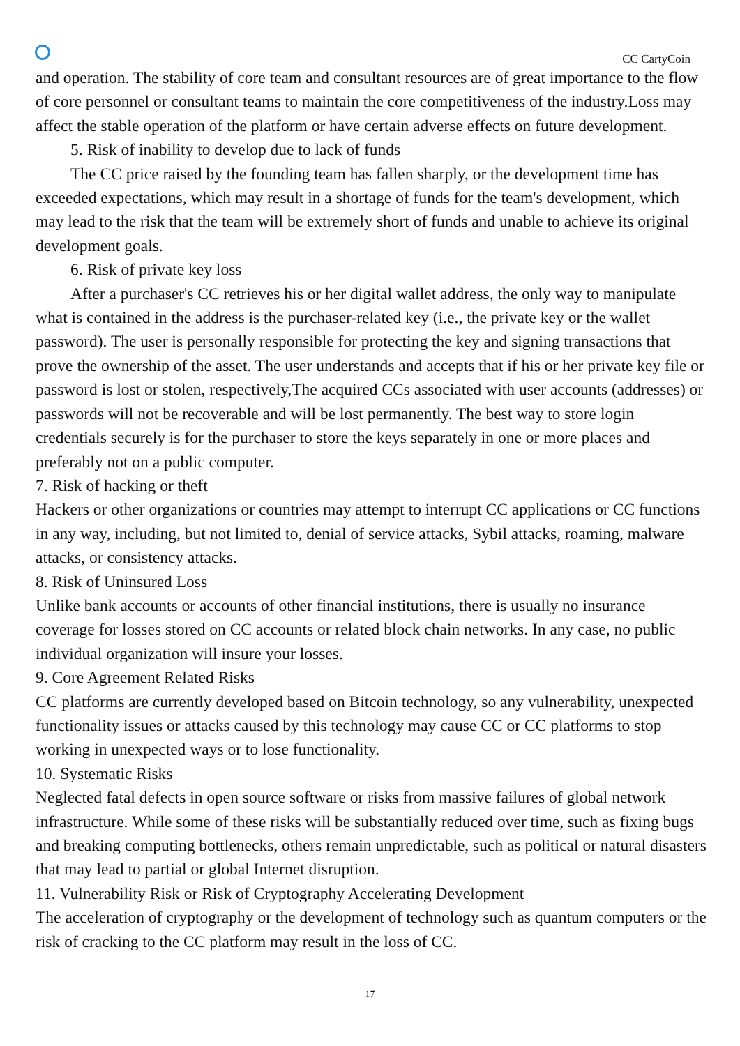CC CartyCoin
and operation. The stability of core team and consultant resources are of great importance to the flow of core personnel or consultant teams to maintain the core competitiveness of the industry.Loss may affect the stable operation of the platform or have certain adverse effects on future development.
5. Risk of inability to develop due to lack of funds
The CC price raised by the founding team has fallen sharply, or the development time has exceeded expectations, which may result in a shortage of funds for the team's development, which may lead to the risk that the team will be extremely short of funds and unable to achieve its original development goals.
6. Risk of private key loss
After a purchaser's CC retrieves his or her digital wallet address, the only way to manipulate what is contained in the address is the purchaser-related key (i.e., the private key or the wallet password). The user is personally responsible for protecting the key and signing transactions that prove the ownership of the asset. The user understands and accepts that if his or her private key file or password is lost or stolen, respectively,The acquired CCs associated with user accounts (addresses) or passwords will not be recoverable and will be lost permanently. The best way to store login credentials securely is for the purchaser to store the keys separately in one or more places and preferably not on a public computer.
7. Risk of hacking or theft
Hackers or other organizations or countries may attempt to interrupt CC applications or CC functions in any way, including, but not limited to, denial of service attacks, Sybil attacks, roaming, malware attacks, or consistency attacks.
8. Risk of Uninsured Loss
Unlike bank accounts or accounts of other financial institutions, there is usually no insurance coverage for losses stored on CC accounts or related block chain networks. In any case, no public individual organization will insure your losses.
9. Core Agreement Related Risks
CC platforms are currently developed based on Bitcoin technology, so any vulnerability, unexpected functionality issues or attacks caused by this technology may cause CC or CC platforms to stop working in unexpected ways or to lose functionality.
10. Systematic Risks
Neglected fatal defects in open source software or risks from massive failures of global network infrastructure. While some of these risks will be substantially reduced over time, such as fixing bugs and breaking computing bottlenecks, others remain unpredictable, such as political or natural disasters that may lead to partial or global Internet disruption.
11. Vulnerability Risk or Risk of Cryptography Accelerating Development
The acceleration of cryptography or the development of technology such as quantum computers or the risk of cracking to the CC platform may result in the loss of CC.
17